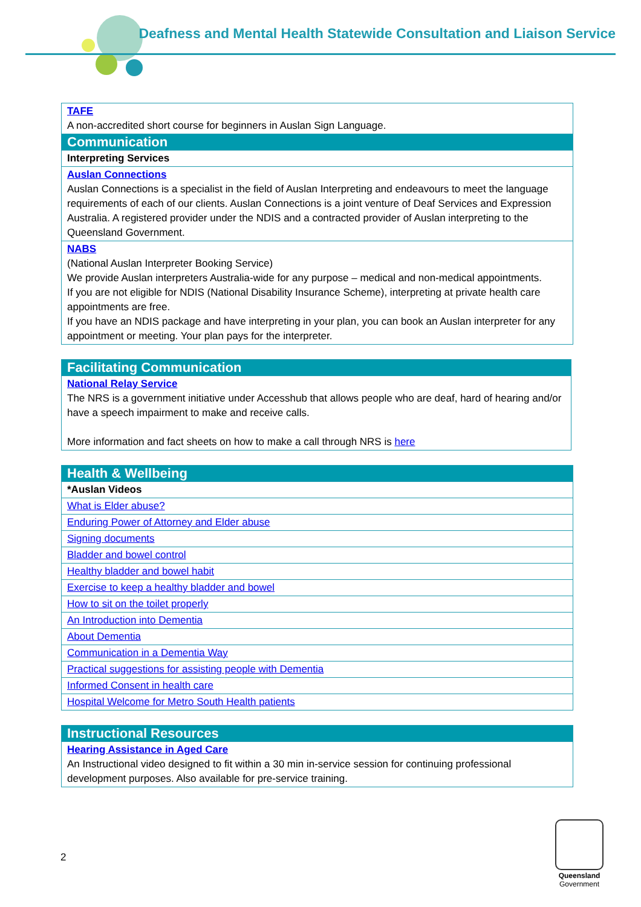Deafness and Mental Health Statewide Consultation and Liaison Service
| TAFE A non-accredited short course for beginners in Auslan Sign Language. |
| Communication |
| Interpreting Services |
| Auslan Connections Auslan Connections is a specialist in the field of Auslan Interpreting and endeavours to meet the language requirements of each of our clients. Auslan Connections is a joint venture of Deaf Services and Expression Australia. A registered provider under the NDIS and a contracted provider of Auslan interpreting to the Queensland Government. |
| NABS (National Auslan Interpreter Booking Service) We provide Auslan interpreters Australia-wide for any purpose – medical and non-medical appointments. If you are not eligible for NDIS (National Disability Insurance Scheme), interpreting at private health care appointments are free. If you have an NDIS package and have interpreting in your plan, you can book an Auslan interpreter for any appointment or meeting. Your plan pays for the interpreter. |
| Facilitating Communication |
| --- |
| National Relay Service The NRS is a government initiative under Accesshub that allows people who are deaf, hard of hearing and/or have a speech impairment to make and receive calls. More information and fact sheets on how to make a call through NRS is here |
| Health & Wellbeing |
| --- |
| *Auslan Videos |
| What is Elder abuse? |
| Enduring Power of Attorney and Elder abuse |
| Signing documents |
| Bladder and bowel control |
| Healthy bladder and bowel habit |
| Exercise to keep a healthy bladder and bowel |
| How to sit on the toilet properly |
| An Introduction into Dementia |
| About Dementia |
| Communication in a Dementia Way |
| Practical suggestions for assisting people with Dementia |
| Informed Consent in health care |
| Hospital Welcome for Metro South Health patients |
| Instructional Resources |
| --- |
| Hearing Assistance in Aged Care An Instructional video designed to fit within a 30 min in-service session for continuing professional development purposes. Also available for pre-service training. |
2
Queensland
Government